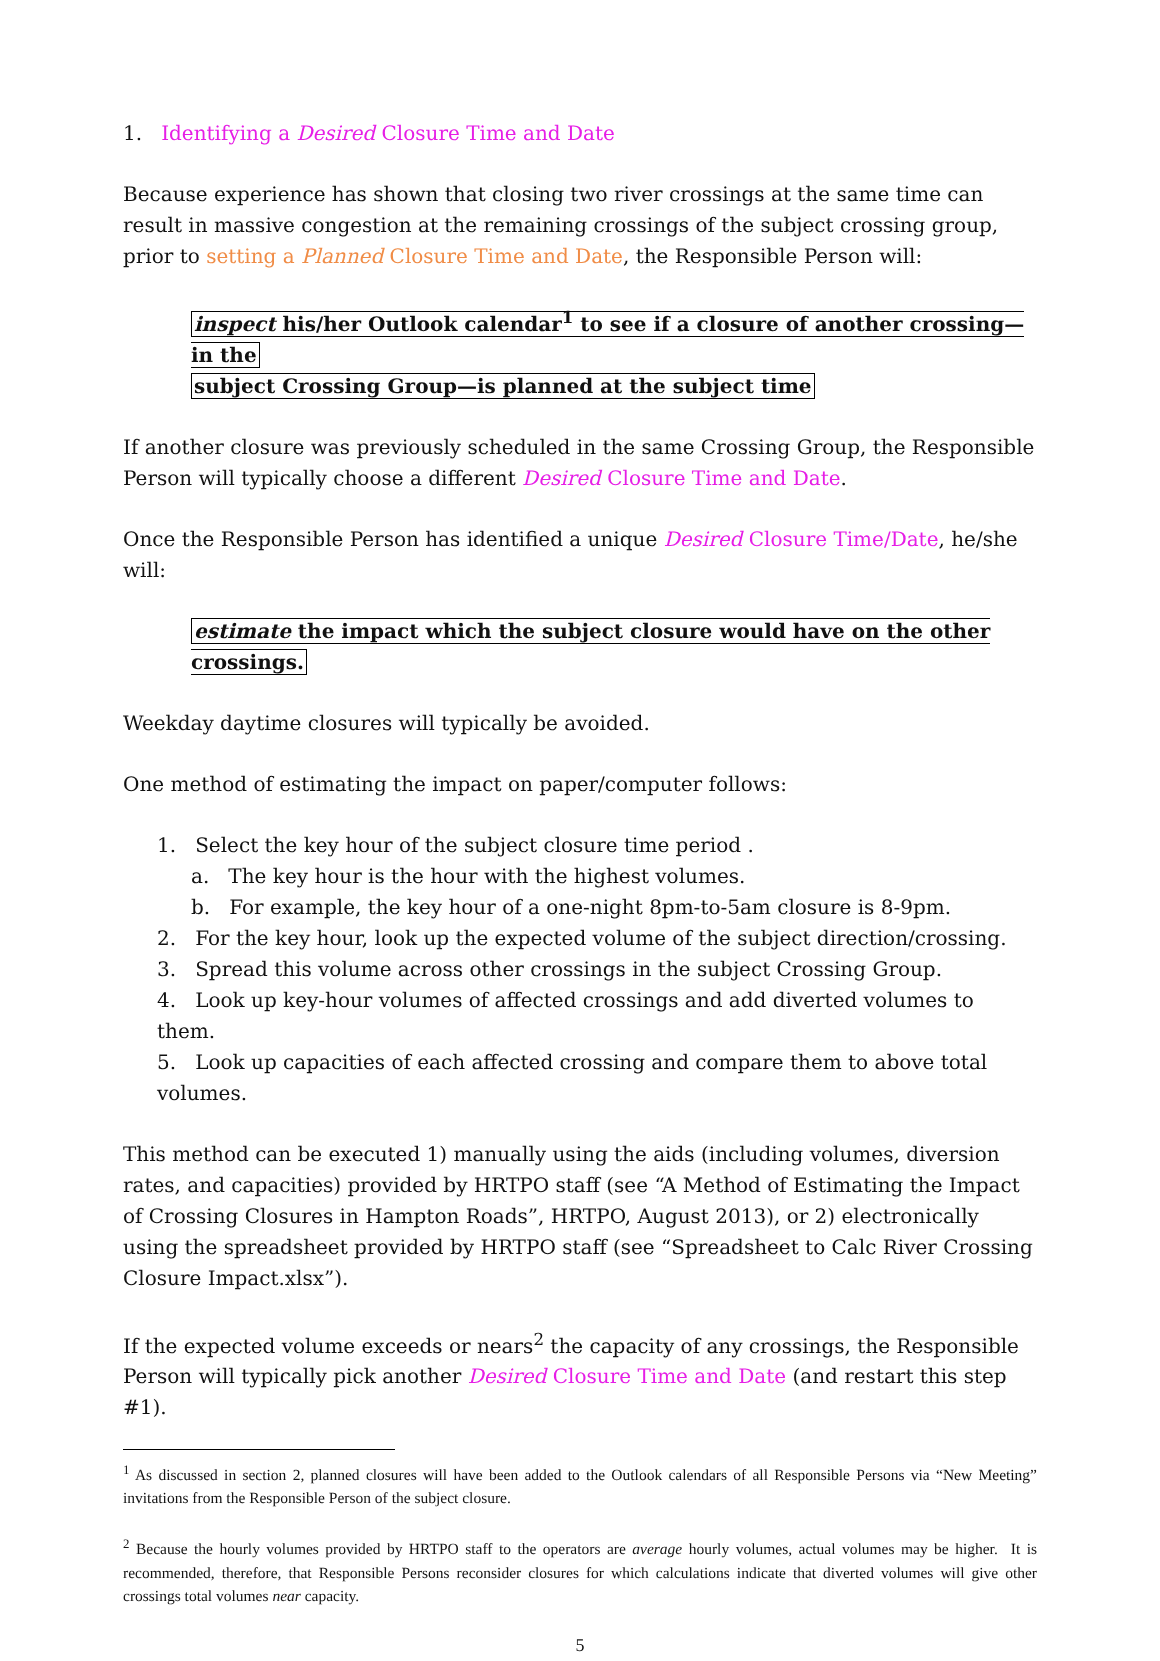1. Identifying a Desired Closure Time and Date
Because experience has shown that closing two river crossings at the same time can result in massive congestion at the remaining crossings of the subject crossing group, prior to setting a Planned Closure Time and Date, the Responsible Person will:
inspect his/her Outlook calendar<sup>1</sup> to see if a closure of another crossing—in the
subject Crossing Group—is planned at the subject time
If another closure was previously scheduled in the same Crossing Group, the Responsible Person will typically choose a different Desired Closure Time and Date.
Once the Responsible Person has identified a unique Desired Closure Time/Date, he/she will:
estimate the impact which the subject closure would have on the other crossings.
Weekday daytime closures will typically be avoided.
One method of estimating the impact on paper/computer follows:
1. Select the key hour of the subject closure time period .
a. The key hour is the hour with the highest volumes.
b. For example, the key hour of a one-night 8pm-to-5am closure is 8-9pm.
2. For the key hour, look up the expected volume of the subject direction/crossing.
3. Spread this volume across other crossings in the subject Crossing Group.
4. Look up key-hour volumes of affected crossings and add diverted volumes to them.
5. Look up capacities of each affected crossing and compare them to above total volumes.
This method can be executed 1) manually using the aids (including volumes, diversion rates, and capacities) provided by HRTPO staff (see “A Method of Estimating the Impact of Crossing Closures in Hampton Roads”, HRTPO, August 2013), or 2) electronically using the spreadsheet provided by HRTPO staff (see “Spreadsheet to Calc River Crossing Closure Impact.xlsx”).
If the expected volume exceeds or nears<sup>2</sup> the capacity of any crossings, the Responsible Person will typically pick another Desired Closure Time and Date (and restart this step #1).
<sup>1</sup> As discussed in section 2, planned closures will have been added to the Outlook calendars of all Responsible Persons via “New Meeting” invitations from the Responsible Person of the subject closure.
<sup>2</sup> Because the hourly volumes provided by HRTPO staff to the operators are average hourly volumes, actual volumes may be higher. It is recommended, therefore, that Responsible Persons reconsider closures for which calculations indicate that diverted volumes will give other crossings total volumes near capacity.
5